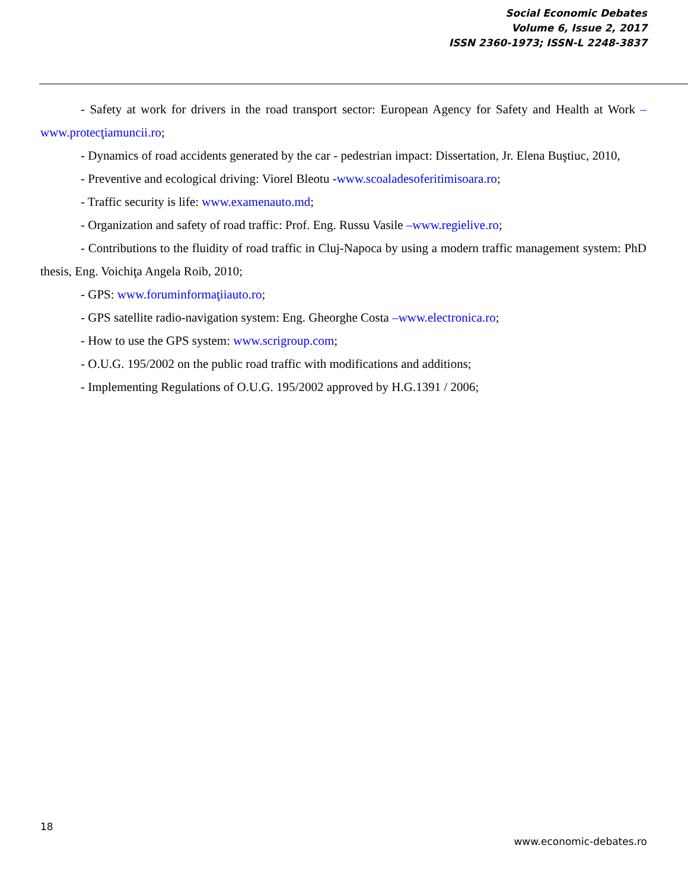Social Economic Debates
Volume 6, Issue 2, 2017
ISSN 2360-1973; ISSN-L 2248-3837
- Safety at work for drivers in the road transport sector: European Agency for Safety and Health at Work –www.protecţiamuncii.ro;
- Dynamics of road accidents generated by the car - pedestrian impact: Dissertation, Jr. Elena Buştiuc, 2010,
- Preventive and ecological driving: Viorel Bleotu -www.scoaladesoferitimisoara.ro;
- Traffic security is life: www.examenauto.md;
- Organization and safety of road traffic: Prof. Eng. Russu Vasile –www.regielive.ro;
- Contributions to the fluidity of road traffic in Cluj-Napoca by using a modern traffic management system: PhD thesis, Eng. Voichiţa Angela Roib, 2010;
- GPS: www.foruminformaţiiauto.ro;
- GPS satellite radio-navigation system: Eng. Gheorghe Costa –www.electronica.ro;
- How to use the GPS system: www.scrigroup.com;
- O.U.G. 195/2002 on the public road traffic with modifications and additions;
- Implementing Regulations of O.U.G. 195/2002 approved by H.G.1391 / 2006;
18
www.economic-debates.ro